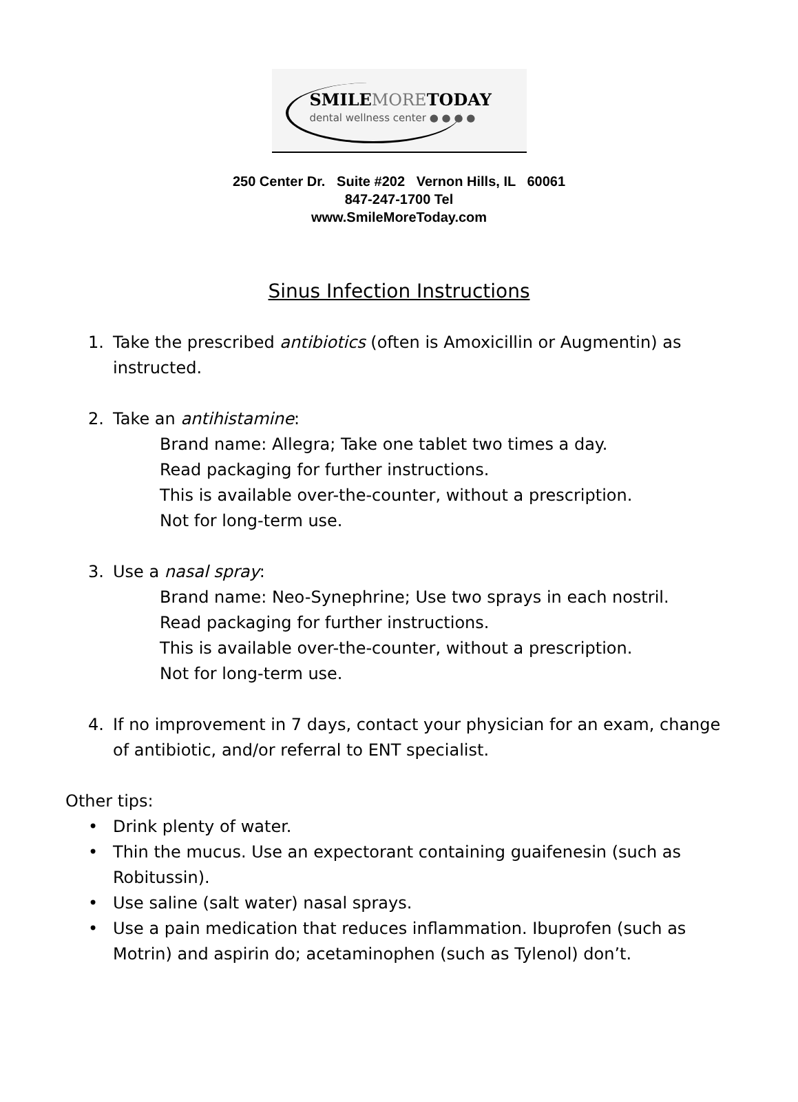SMILEMORETODAY
dental wellness center ● ● ● ●
250 Center Dr. Suite #202 Vernon Hills, IL 60061
847-247-1700 Tel
www.SmileMoreToday.com
Sinus Infection Instructions
1. Take the prescribed antibiotics (often is Amoxicillin or Augmentin) as instructed.
2. Take an antihistamine:
Brand name: Allegra; Take one tablet two times a day.
Read packaging for further instructions.
This is available over-the-counter, without a prescription.
Not for long-term use.
3. Use a nasal spray:
Brand name: Neo-Synephrine; Use two sprays in each nostril.
Read packaging for further instructions.
This is available over-the-counter, without a prescription.
Not for long-term use.
4. If no improvement in 7 days, contact your physician for an exam, change of antibiotic, and/or referral to ENT specialist.
Other tips:
• Drink plenty of water.
• Thin the mucus. Use an expectorant containing guaifenesin (such as Robitussin).
• Use saline (salt water) nasal sprays.
• Use a pain medication that reduces inflammation. Ibuprofen (such as Motrin) and aspirin do; acetaminophen (such as Tylenol) don’t.